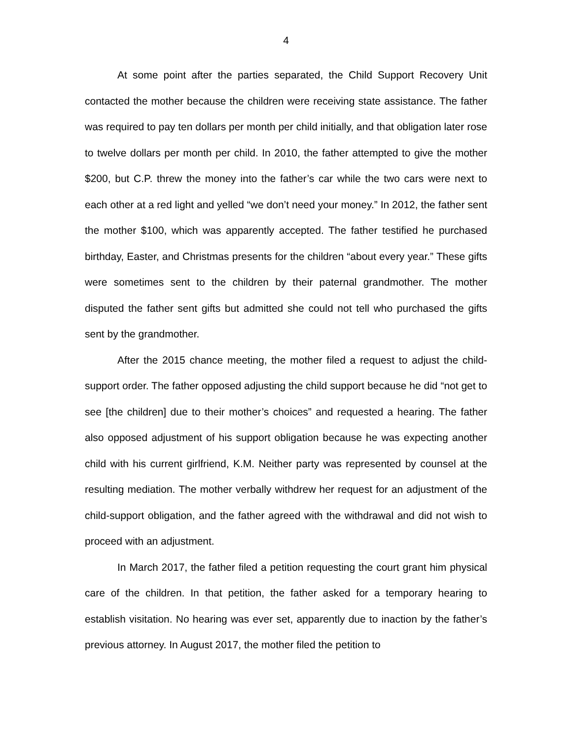4
At some point after the parties separated, the Child Support Recovery Unit contacted the mother because the children were receiving state assistance. The father was required to pay ten dollars per month per child initially, and that obligation later rose to twelve dollars per month per child. In 2010, the father attempted to give the mother $200, but C.P. threw the money into the father’s car while the two cars were next to each other at a red light and yelled “we don’t need your money.” In 2012, the father sent the mother $100, which was apparently accepted. The father testified he purchased birthday, Easter, and Christmas presents for the children “about every year.” These gifts were sometimes sent to the children by their paternal grandmother. The mother disputed the father sent gifts but admitted she could not tell who purchased the gifts sent by the grandmother.
After the 2015 chance meeting, the mother filed a request to adjust the child-support order. The father opposed adjusting the child support because he did “not get to see [the children] due to their mother’s choices” and requested a hearing. The father also opposed adjustment of his support obligation because he was expecting another child with his current girlfriend, K.M. Neither party was represented by counsel at the resulting mediation. The mother verbally withdrew her request for an adjustment of the child-support obligation, and the father agreed with the withdrawal and did not wish to proceed with an adjustment.
In March 2017, the father filed a petition requesting the court grant him physical care of the children. In that petition, the father asked for a temporary hearing to establish visitation. No hearing was ever set, apparently due to inaction by the father’s previous attorney. In August 2017, the mother filed the petition to